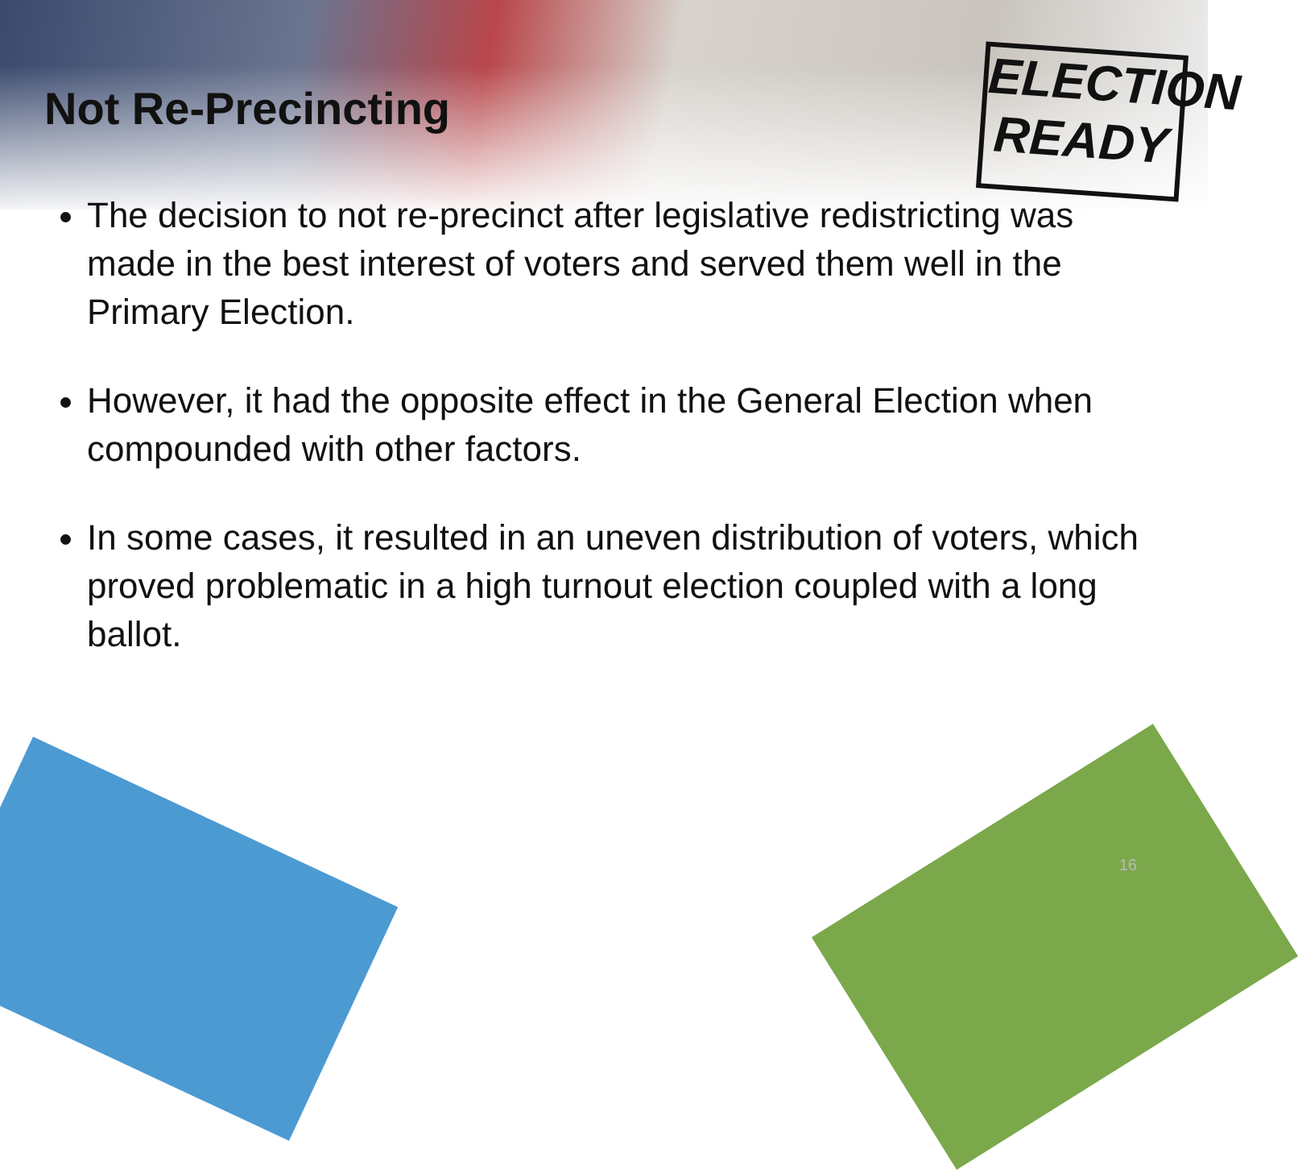ELECTION
READY
Not Re-Precincting
The decision to not re-precinct after legislative redistricting was made in the best interest of voters and served them well in the Primary Election.
However, it had the opposite effect in the General Election when compounded with other factors.
In some cases, it resulted in an uneven distribution of voters, which proved problematic in a high turnout election coupled with a long ballot.
16